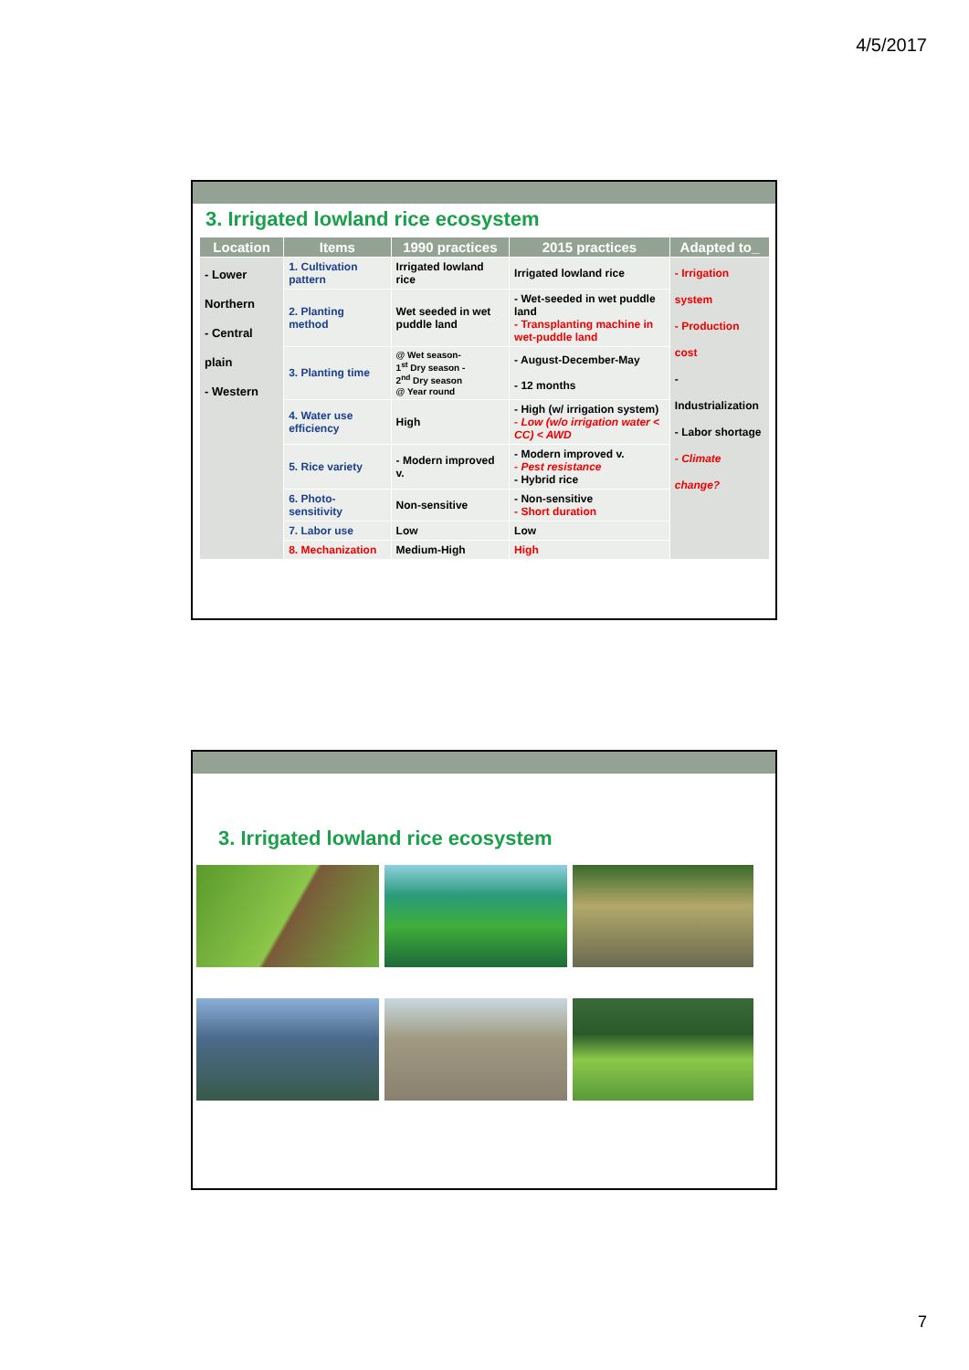4/5/2017
3. Irrigated lowland rice ecosystem
| Location | Items | 1990 practices | 2015 practices | Adapted to_ |
| --- | --- | --- | --- | --- |
| - Lower Northern - Central plain - Western | 1. Cultivation pattern | Irrigated lowland rice | Irrigated lowland rice | - Irrigation system - Production cost - Industrialization - Labor shortage - Climate change? |
| | 2. Planting method | Wet seeded in wet puddle land | - Wet-seeded in wet puddle land - Transplanting machine in wet-puddle land | |
| | 3. Planting time | @ Wet season- 1<sup>st</sup> Dry season - 2<sup>nd</sup> Dry season @ Year round | - August-December-May - 12 months | |
| | 4. Water use efficiency | High | - High (w/ irrigation system) - Low (w/o irrigation water < CC) < AWD | |
| | 5. Rice variety | - Modern improved v. | - Modern improved v. - Pest resistance - Hybrid rice | |
| | 6. Photo-sensitivity | Non-sensitive | - Non-sensitive - Short duration | |
| | 7. Labor use | Low | Low | |
| | 8. Mechanization | Medium-High | High | |
3. Irrigated lowland rice ecosystem
7